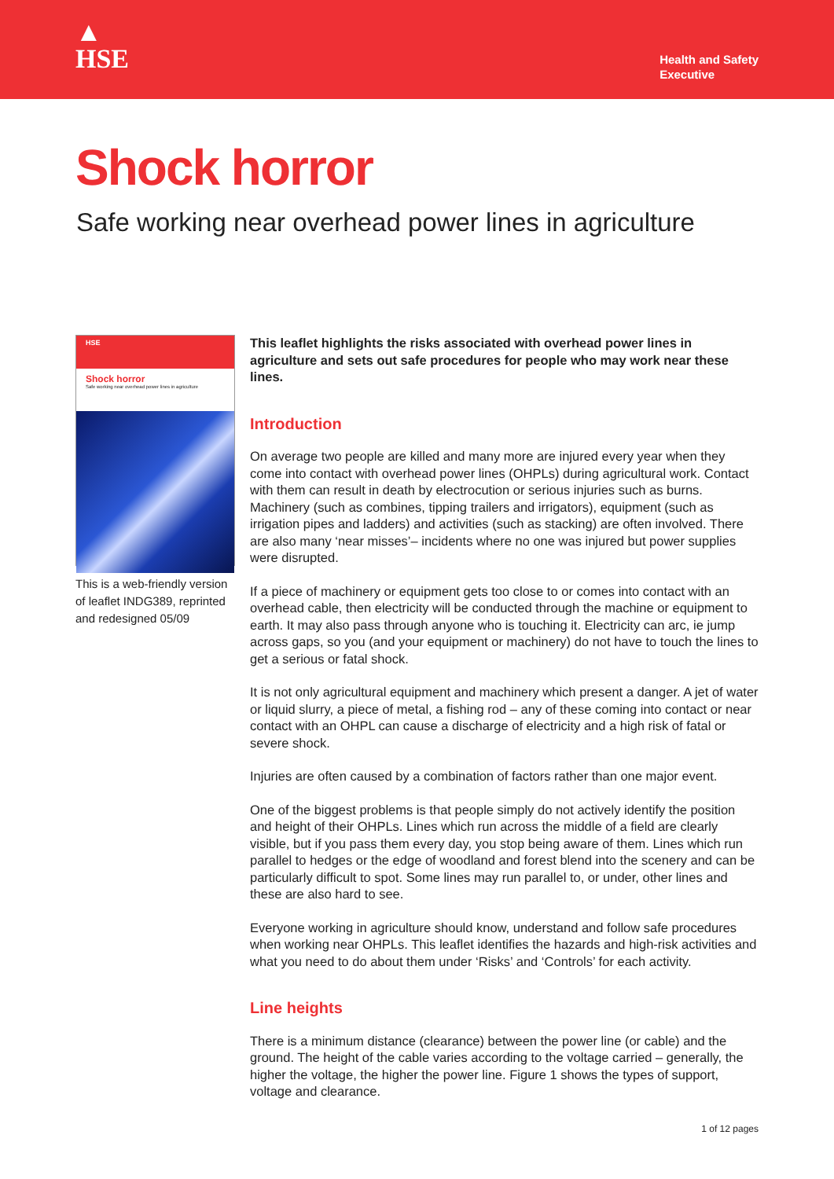▲
HSE
Health and Safety
Executive
Shock horror
Safe working near overhead power lines in agriculture
HSE
Shock horror
Safe working near overhead power lines in agriculture
This is a web-friendly version of leaflet INDG389, reprinted and redesigned 05/09
This leaflet highlights the risks associated with overhead power lines in agriculture and sets out safe procedures for people who may work near these lines.
Introduction
On average two people are killed and many more are injured every year when they come into contact with overhead power lines (OHPLs) during agricultural work. Contact with them can result in death by electrocution or serious injuries such as burns. Machinery (such as combines, tipping trailers and irrigators), equipment (such as irrigation pipes and ladders) and activities (such as stacking) are often involved. There are also many ‘near misses’– incidents where no one was injured but power supplies were disrupted.
If a piece of machinery or equipment gets too close to or comes into contact with an overhead cable, then electricity will be conducted through the machine or equipment to earth. It may also pass through anyone who is touching it. Electricity can arc, ie jump across gaps, so you (and your equipment or machinery) do not have to touch the lines to get a serious or fatal shock.
It is not only agricultural equipment and machinery which present a danger. A jet of water or liquid slurry, a piece of metal, a fishing rod – any of these coming into contact or near contact with an OHPL can cause a discharge of electricity and a high risk of fatal or severe shock.
Injuries are often caused by a combination of factors rather than one major event.
One of the biggest problems is that people simply do not actively identify the position and height of their OHPLs. Lines which run across the middle of a field are clearly visible, but if you pass them every day, you stop being aware of them. Lines which run parallel to hedges or the edge of woodland and forest blend into the scenery and can be particularly difficult to spot. Some lines may run parallel to, or under, other lines and these are also hard to see.
Everyone working in agriculture should know, understand and follow safe procedures when working near OHPLs. This leaflet identifies the hazards and high-risk activities and what you need to do about them under ‘Risks’ and ‘Controls’ for each activity.
Line heights
There is a minimum distance (clearance) between the power line (or cable) and the ground. The height of the cable varies according to the voltage carried – generally, the higher the voltage, the higher the power line. Figure 1 shows the types of support, voltage and clearance.
1 of 12 pages